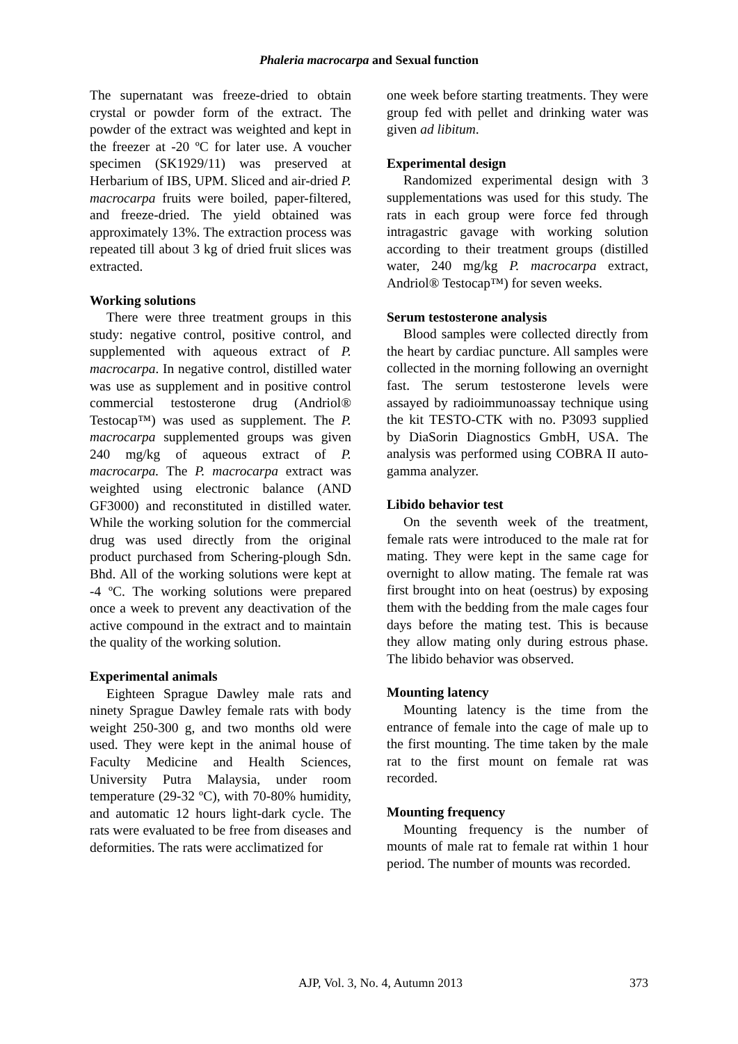Phaleria macrocarpa and Sexual function
The supernatant was freeze-dried to obtain crystal or powder form of the extract. The powder of the extract was weighted and kept in the freezer at -20 ºC for later use. A voucher specimen (SK1929/11) was preserved at Herbarium of IBS, UPM. Sliced and air-dried P. macrocarpa fruits were boiled, paper-filtered, and freeze-dried. The yield obtained was approximately 13%. The extraction process was repeated till about 3 kg of dried fruit slices was extracted.
Working solutions
There were three treatment groups in this study: negative control, positive control, and supplemented with aqueous extract of P. macrocarpa. In negative control, distilled water was use as supplement and in positive control commercial testosterone drug (Andriol® Testocap™) was used as supplement. The P. macrocarpa supplemented groups was given 240 mg/kg of aqueous extract of P. macrocarpa. The P. macrocarpa extract was weighted using electronic balance (AND GF3000) and reconstituted in distilled water. While the working solution for the commercial drug was used directly from the original product purchased from Schering-plough Sdn. Bhd. All of the working solutions were kept at -4 ºC. The working solutions were prepared once a week to prevent any deactivation of the active compound in the extract and to maintain the quality of the working solution.
Experimental animals
Eighteen Sprague Dawley male rats and ninety Sprague Dawley female rats with body weight 250-300 g, and two months old were used. They were kept in the animal house of Faculty Medicine and Health Sciences, University Putra Malaysia, under room temperature (29-32 ºC), with 70-80% humidity, and automatic 12 hours light-dark cycle. The rats were evaluated to be free from diseases and deformities. The rats were acclimatized for
one week before starting treatments. They were group fed with pellet and drinking water was given ad libitum.
Experimental design
Randomized experimental design with 3 supplementations was used for this study. The rats in each group were force fed through intragastric gavage with working solution according to their treatment groups (distilled water, 240 mg/kg P. macrocarpa extract, Andriol® Testocap™) for seven weeks.
Serum testosterone analysis
Blood samples were collected directly from the heart by cardiac puncture. All samples were collected in the morning following an overnight fast. The serum testosterone levels were assayed by radioimmunoassay technique using the kit TESTO-CTK with no. P3093 supplied by DiaSorin Diagnostics GmbH, USA. The analysis was performed using COBRA II auto-gamma analyzer.
Libido behavior test
On the seventh week of the treatment, female rats were introduced to the male rat for mating. They were kept in the same cage for overnight to allow mating. The female rat was first brought into on heat (oestrus) by exposing them with the bedding from the male cages four days before the mating test. This is because they allow mating only during estrous phase. The libido behavior was observed.
Mounting latency
Mounting latency is the time from the entrance of female into the cage of male up to the first mounting. The time taken by the male rat to the first mount on female rat was recorded.
Mounting frequency
Mounting frequency is the number of mounts of male rat to female rat within 1 hour period. The number of mounts was recorded.
AJP, Vol. 3, No. 4, Autumn 2013 373